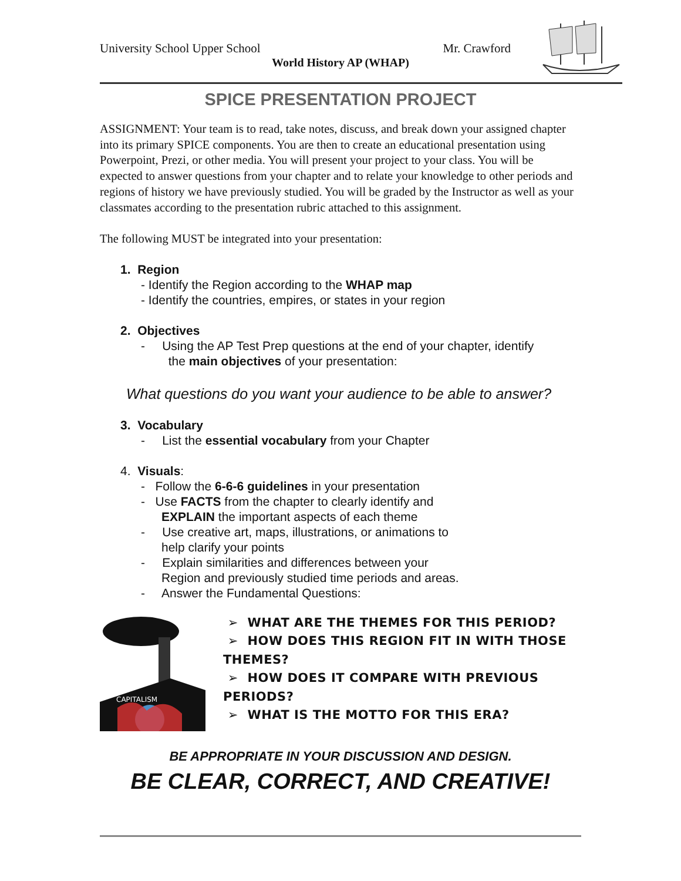University School Upper School Mr. Crawford
World History AP (WHAP)
SPICE PRESENTATION PROJECT
ASSIGNMENT: Your team is to read, take notes, discuss, and break down your assigned chapter into its primary SPICE components. You are then to create an educational presentation using Powerpoint, Prezi, or other media. You will present your project to your class. You will be expected to answer questions from your chapter and to relate your knowledge to other periods and regions of history we have previously studied. You will be graded by the Instructor as well as your classmates according to the presentation rubric attached to this assignment.
The following MUST be integrated into your presentation:
1. Region
- Identify the Region according to the WHAP map
- Identify the countries, empires, or states in your region
2. Objectives
- Using the AP Test Prep questions at the end of your chapter, identify
the main objectives of your presentation:
What questions do you want your audience to be able to answer?
3. Vocabulary
- List the essential vocabulary from your Chapter
4. Visuals:
- Follow the 6-6-6 guidelines in your presentation
- Use FACTS from the chapter to clearly identify and
EXPLAIN the important aspects of each theme
- Use creative art, maps, illustrations, or animations to
help clarify your points
- Explain similarities and differences between your
Region and previously studied time periods and areas.
- Answer the Fundamental Questions:
CAPITALISM
➢ WHAT ARE THE THEMES FOR THIS PERIOD?
➢ HOW DOES THIS REGION FIT IN WITH THOSE THEMES?
➢ HOW DOES IT COMPARE WITH PREVIOUS PERIODS?
➢ WHAT IS THE MOTTO FOR THIS ERA?
BE APPROPRIATE IN YOUR DISCUSSION AND DESIGN.
BE CLEAR, CORRECT, AND CREATIVE!